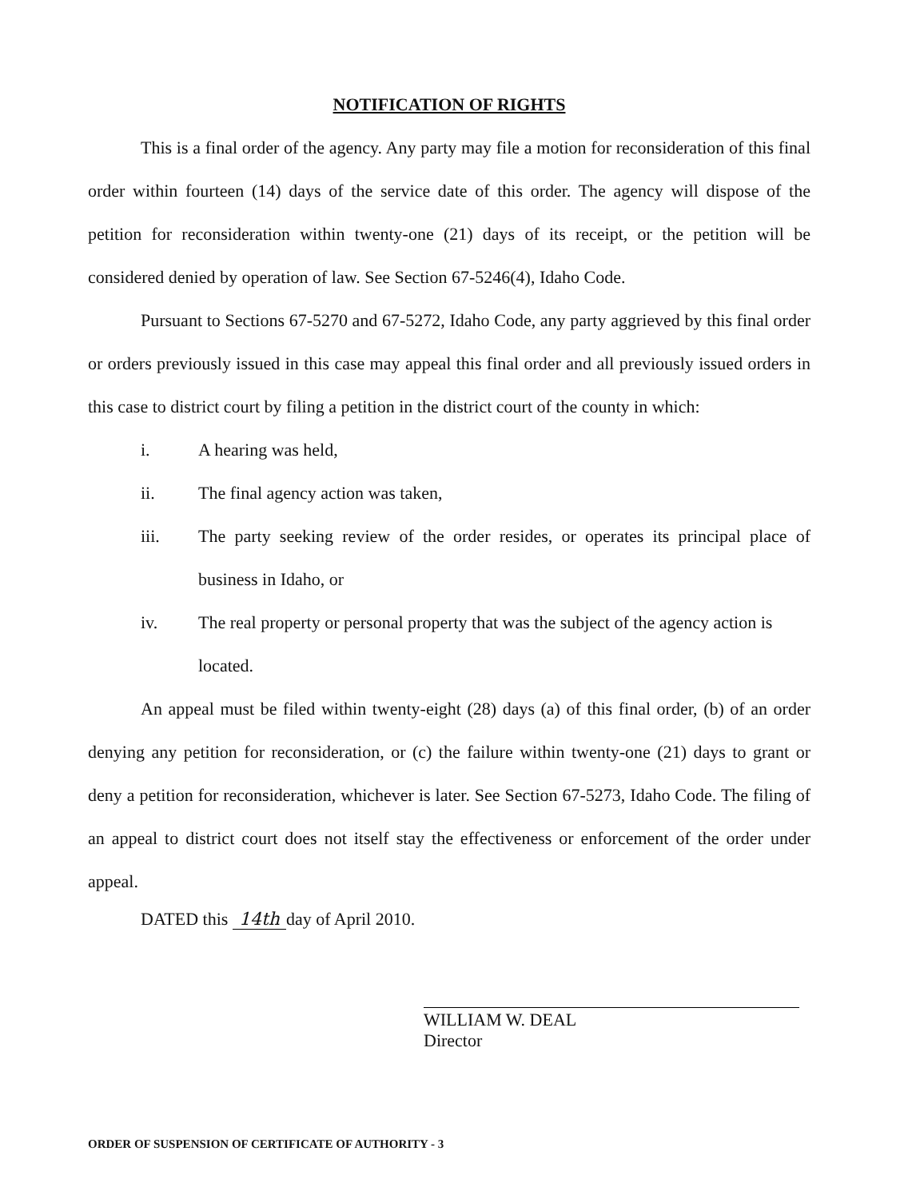NOTIFICATION OF RIGHTS
This is a final order of the agency. Any party may file a motion for reconsideration of this final order within fourteen (14) days of the service date of this order. The agency will dispose of the petition for reconsideration within twenty-one (21) days of its receipt, or the petition will be considered denied by operation of law. See Section 67-5246(4), Idaho Code.
Pursuant to Sections 67-5270 and 67-5272, Idaho Code, any party aggrieved by this final order or orders previously issued in this case may appeal this final order and all previously issued orders in this case to district court by filing a petition in the district court of the county in which:
i. A hearing was held,
ii. The final agency action was taken,
iii. The party seeking review of the order resides, or operates its principal place of business in Idaho, or
iv. The real property or personal property that was the subject of the agency action is located.
An appeal must be filed within twenty-eight (28) days (a) of this final order, (b) of an order denying any petition for reconsideration, or (c) the failure within twenty-one (21) days to grant or deny a petition for reconsideration, whichever is later. See Section 67-5273, Idaho Code. The filing of an appeal to district court does not itself stay the effectiveness or enforcement of the order under appeal.
DATED this 14th day of April 2010.
WILLIAM W. DEAL
Director
ORDER OF SUSPENSION OF CERTIFICATE OF AUTHORITY - 3